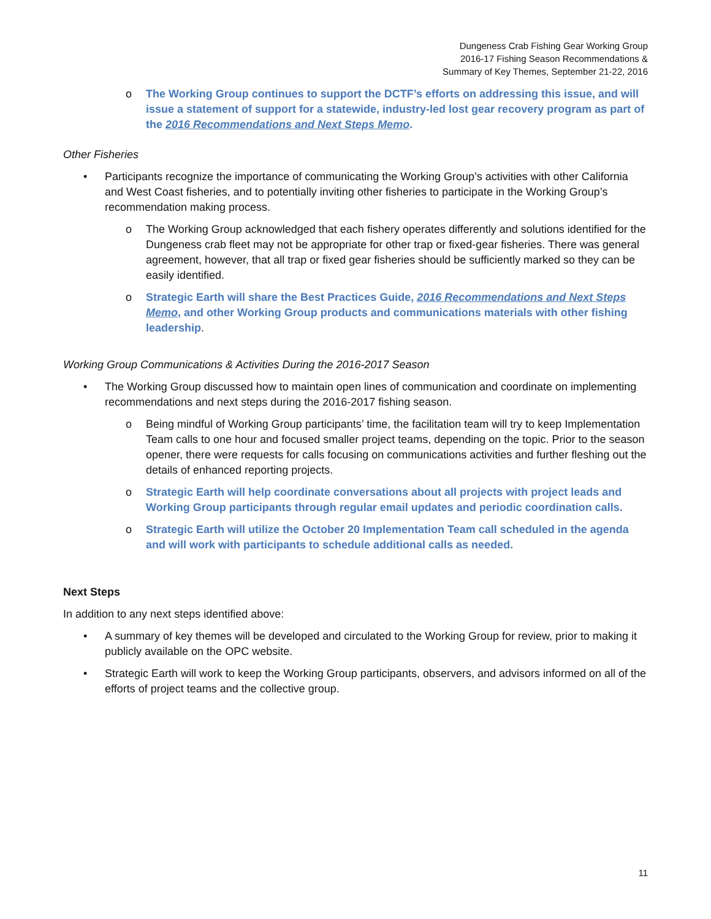Dungeness Crab Fishing Gear Working Group
2016-17 Fishing Season Recommendations &
Summary of Key Themes, September 21-22, 2016
o The Working Group continues to support the DCTF’s efforts on addressing this issue, and will issue a statement of support for a statewide, industry-led lost gear recovery program as part of the 2016 Recommendations and Next Steps Memo.
Other Fisheries
• Participants recognize the importance of communicating the Working Group’s activities with other California and West Coast fisheries, and to potentially inviting other fisheries to participate in the Working Group’s recommendation making process.
o The Working Group acknowledged that each fishery operates differently and solutions identified for the Dungeness crab fleet may not be appropriate for other trap or fixed-gear fisheries. There was general agreement, however, that all trap or fixed gear fisheries should be sufficiently marked so they can be easily identified.
o Strategic Earth will share the Best Practices Guide, 2016 Recommendations and Next Steps Memo, and other Working Group products and communications materials with other fishing leadership.
Working Group Communications & Activities During the 2016-2017 Season
• The Working Group discussed how to maintain open lines of communication and coordinate on implementing recommendations and next steps during the 2016-2017 fishing season.
o Being mindful of Working Group participants’ time, the facilitation team will try to keep Implementation Team calls to one hour and focused smaller project teams, depending on the topic. Prior to the season opener, there were requests for calls focusing on communications activities and further fleshing out the details of enhanced reporting projects.
o Strategic Earth will help coordinate conversations about all projects with project leads and Working Group participants through regular email updates and periodic coordination calls.
o Strategic Earth will utilize the October 20 Implementation Team call scheduled in the agenda and will work with participants to schedule additional calls as needed.
Next Steps
In addition to any next steps identified above:
• A summary of key themes will be developed and circulated to the Working Group for review, prior to making it publicly available on the OPC website.
• Strategic Earth will work to keep the Working Group participants, observers, and advisors informed on all of the efforts of project teams and the collective group.
11